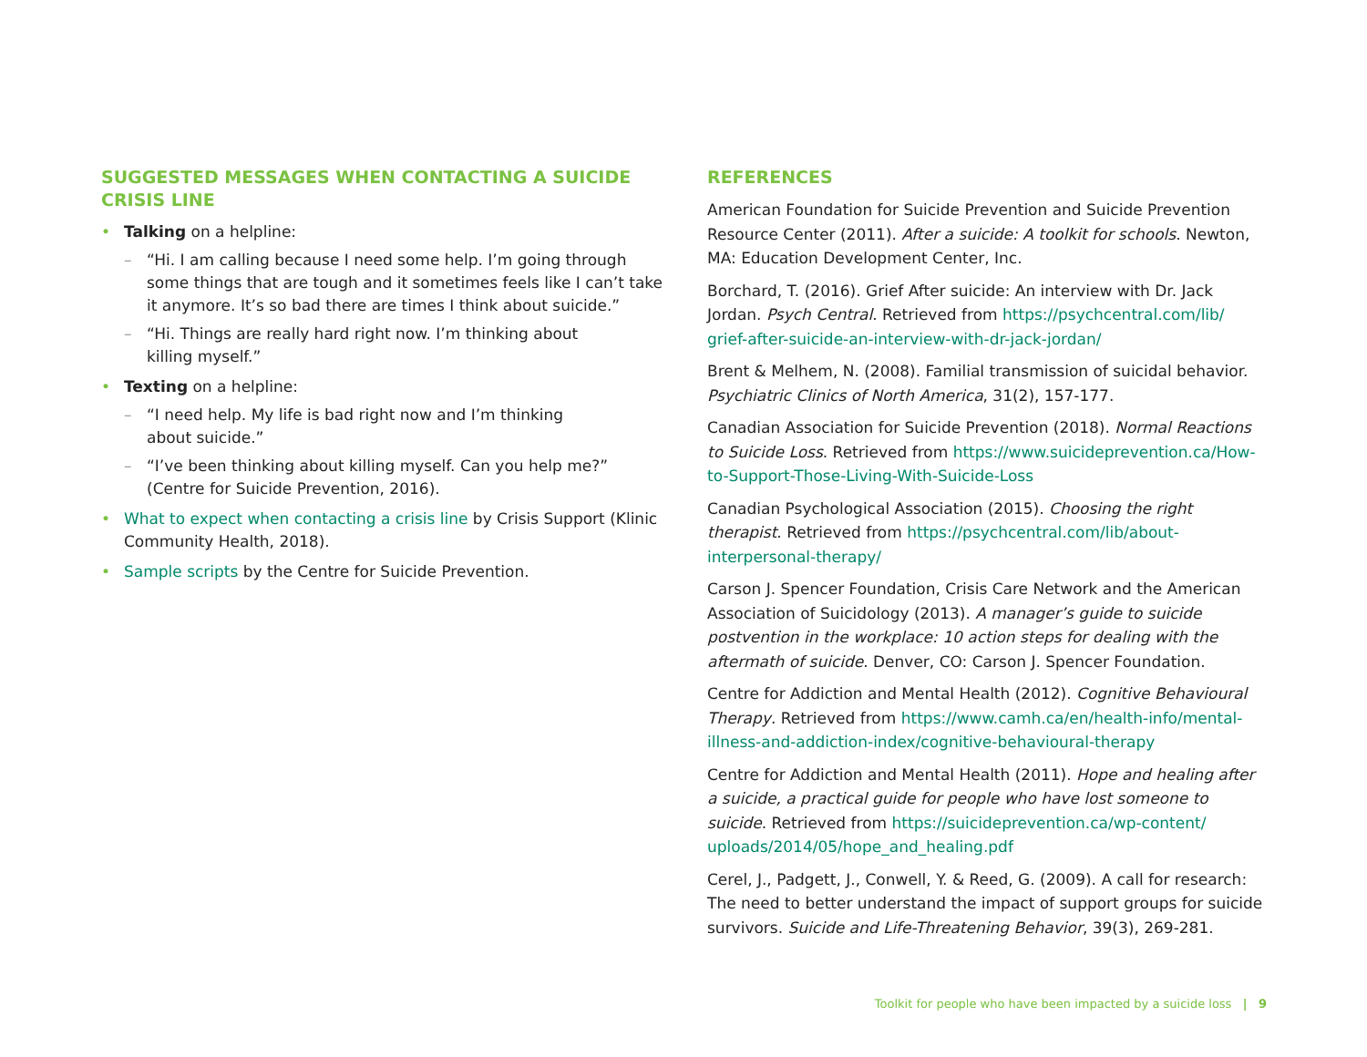SUGGESTED MESSAGES WHEN CONTACTING A SUICIDE CRISIS LINE
• Talking on a helpline:
– “Hi. I am calling because I need some help. I’m going through some things that are tough and it sometimes feels like I can’t take it anymore. It’s so bad there are times I think about suicide.”
– “Hi. Things are really hard right now. I’m thinking about
killing myself.”
• Texting on a helpline:
– “I need help. My life is bad right now and I’m thinking
about suicide.”
– “I’ve been thinking about killing myself. Can you help me?” (Centre for Suicide Prevention, 2016).
• What to expect when contacting a crisis line by Crisis Support (Klinic Community Health, 2018).
• Sample scripts by the Centre for Suicide Prevention.
REFERENCES
American Foundation for Suicide Prevention and Suicide Prevention Resource Center (2011). After a suicide: A toolkit for schools. Newton, MA: Education Development Center, Inc.
Borchard, T. (2016). Grief After suicide: An interview with Dr. Jack Jordan. Psych Central. Retrieved from https://psychcentral.com/lib/ grief-after-suicide-an-interview-with-dr-jack-jordan/
Brent & Melhem, N. (2008). Familial transmission of suicidal behavior. Psychiatric Clinics of North America, 31(2), 157-177.
Canadian Association for Suicide Prevention (2018). Normal Reactions to Suicide Loss. Retrieved from https://www.suicideprevention.ca/How-to-Support-Those-Living-With-Suicide-Loss
Canadian Psychological Association (2015). Choosing the right therapist. Retrieved from https://psychcentral.com/lib/about-interpersonal-therapy/
Carson J. Spencer Foundation, Crisis Care Network and the American Association of Suicidology (2013). A manager’s guide to suicide postvention in the workplace: 10 action steps for dealing with the aftermath of suicide. Denver, CO: Carson J. Spencer Foundation.
Centre for Addiction and Mental Health (2012). Cognitive Behavioural Therapy. Retrieved from https://www.camh.ca/en/health-info/mental-illness-and-addiction-index/cognitive-behavioural-therapy
Centre for Addiction and Mental Health (2011). Hope and healing after a suicide, a practical guide for people who have lost someone to suicide. Retrieved from https://suicideprevention.ca/wp-content/ uploads/2014/05/hope_and_healing.pdf
Cerel, J., Padgett, J., Conwell, Y. & Reed, G. (2009). A call for research: The need to better understand the impact of support groups for suicide survivors. Suicide and Life-Threatening Behavior, 39(3), 269-281.
Toolkit for people who have been impacted by a suicide loss | 9